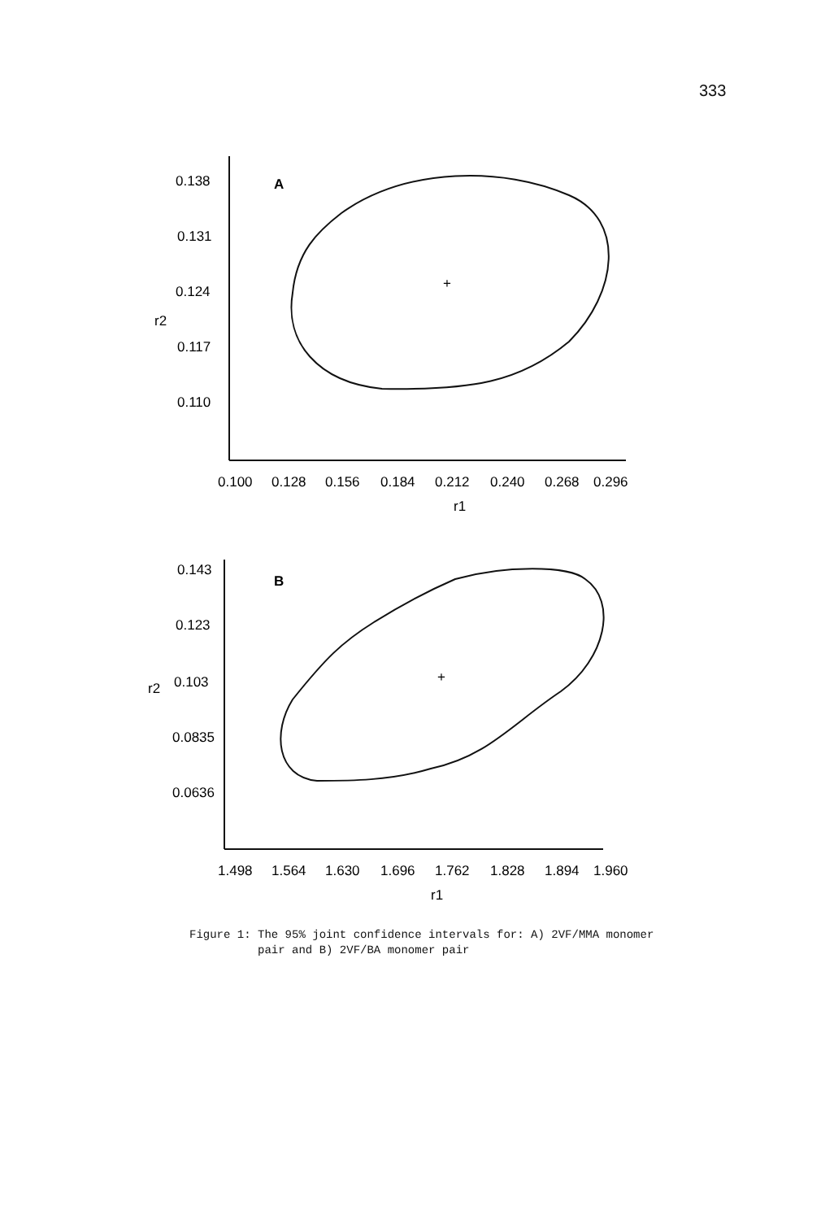333
0.138
0.131
0.124
0.117
0.110
r2
A
+
0.100
0.128
0.156
0.184
0.212
0.240
0.268
0.296
r1
0.143
0.123
0.103
0.0835
0.0636
r2
B
+
1.498
1.564
1.630
1.696
1.762
1.828
1.894
1.960
r1
Figure 1: The 95% joint confidence intervals for: A) 2VF/MMA monomer
pair and B) 2VF/BA monomer pair